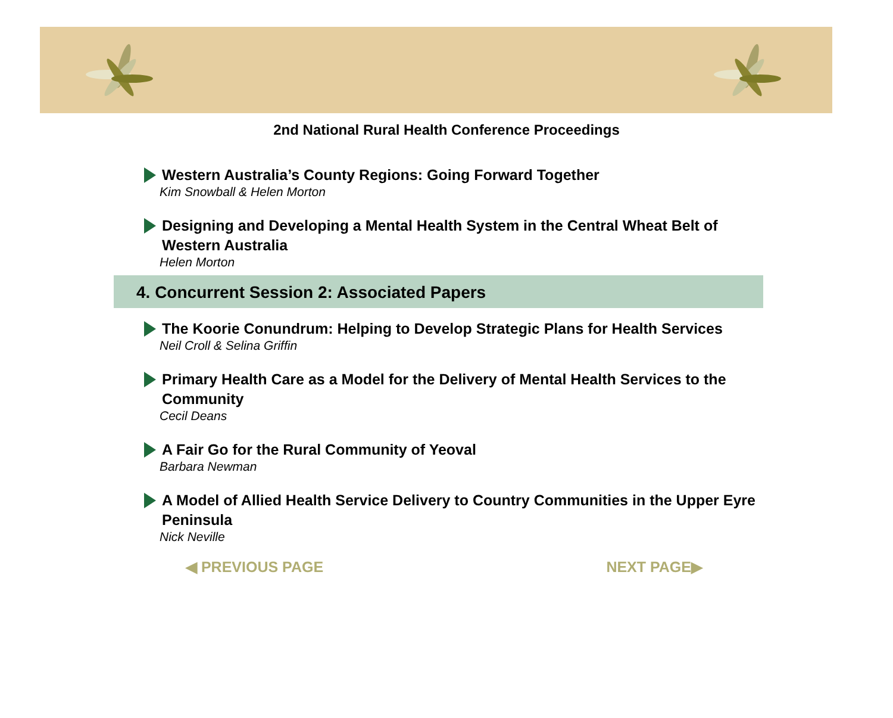2nd National Rural Health Conference Proceedings
Western Australia’s County Regions: Going Forward Together
Kim Snowball & Helen Morton
Designing and Developing a Mental Health System in the Central Wheat Belt of Western Australia
Helen Morton
4. Concurrent Session 2: Associated Papers
The Koorie Conundrum: Helping to Develop Strategic Plans for Health Services
Neil Croll & Selina Griffin
Primary Health Care as a Model for the Delivery of Mental Health Services to the Community
Cecil Deans
A Fair Go for the Rural Community of Yeoval
Barbara Newman
A Model of Allied Health Service Delivery to Country Communities in the Upper Eyre Peninsula
Nick Neville
◀ PREVIOUS PAGE NEXT PAGE▶